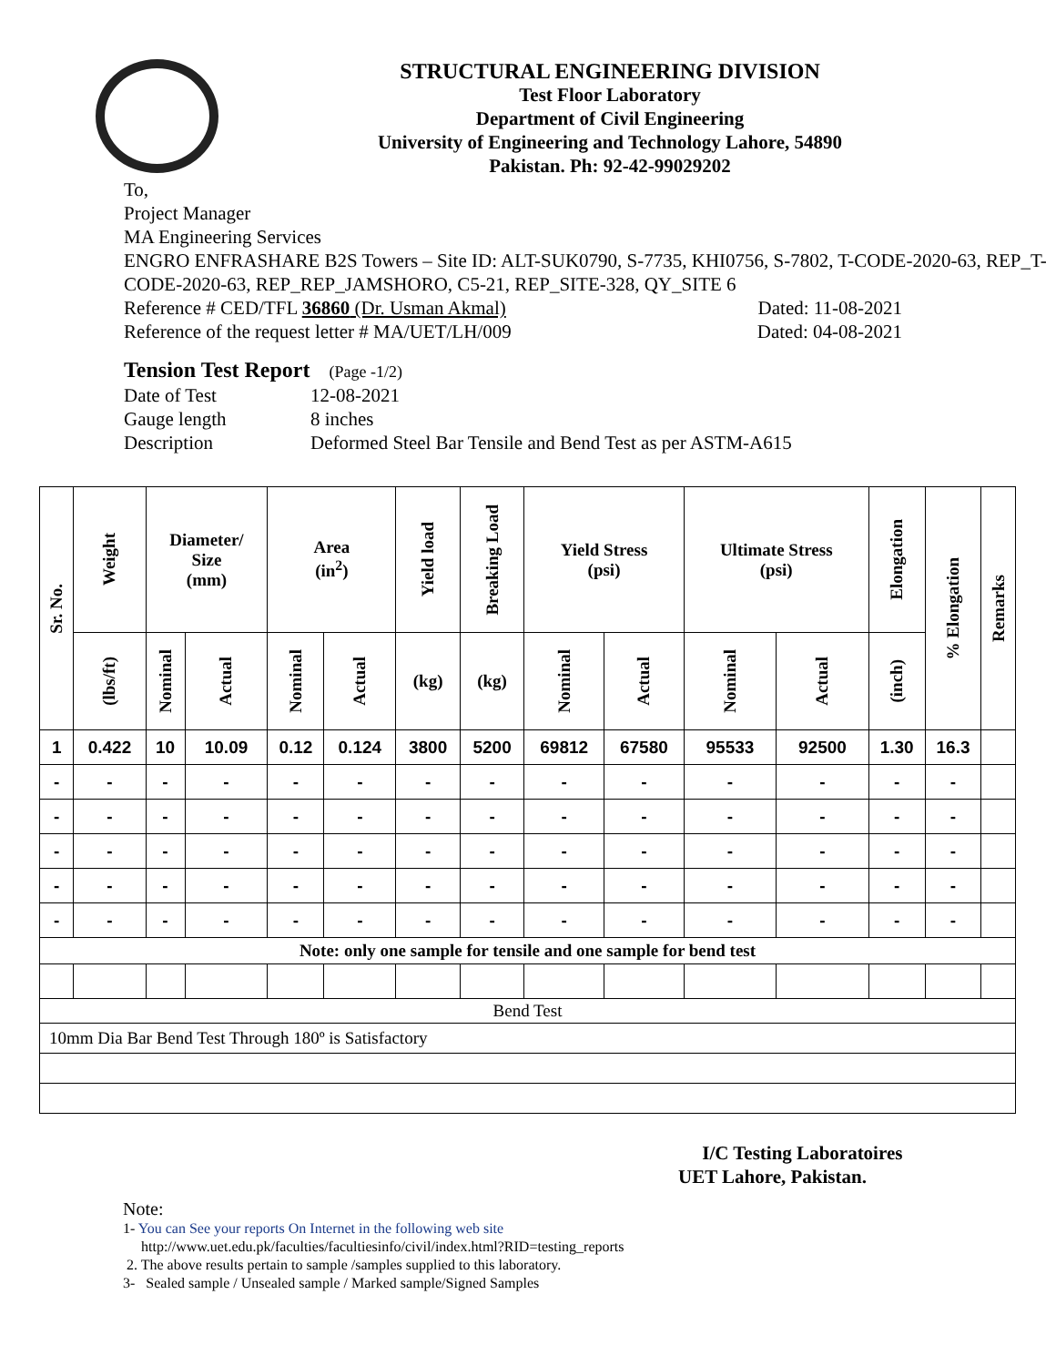STRUCTURAL ENGINEERING DIVISION
Test Floor Laboratory
Department of Civil Engineering
University of Engineering and Technology Lahore, 54890
Pakistan. Ph: 92-42-99029202
To,
Project Manager
MA Engineering Services
ENGRO ENFRASHARE B2S Towers – Site ID: ALT-SUK0790, S-7735, KHI0756, S-7802, T-CODE-2020-63, REP_T-CODE-2020-63, REP_REP_JAMSHORO, C5-21, REP_SITE-328, QY_SITE 6
Reference # CED/TFL 36860 (Dr. Usman Akmal) Dated: 11-08-2021
Reference of the request letter # MA/UET/LH/009 Dated: 04-08-2021
Tension Test Report (Page -1/2)
Date of Test 12-08-2021
Gauge length 8 inches
Description Deformed Steel Bar Tensile and Bend Test as per ASTM-A615
| Sr. No. | Weight | Diameter/ Size (mm) | | Area (in<sup>2</sup>) | | Yield load | Breaking Load | Yield Stress (psi) | | Ultimate Stress (psi) | | Elongation | % Elongation | Remarks |
| --- | --- | --- | --- | --- | --- | --- | --- | --- | --- | --- | --- | --- | --- | --- |
| | (lbs/ft) | Nominal | Actual | Nominal | Actual | (kg) | (kg) | Nominal | Actual | Nominal | Actual | (inch) | | |
| 1 | 0.422 | 10 | 10.09 | 0.12 | 0.124 | 3800 | 5200 | 69812 | 67580 | 95533 | 92500 | 1.30 | 16.3 | |
| - | - | - | - | - | - | - | - | - | - | - | - | - | - | |
| - | - | - | - | - | - | - | - | - | - | - | - | - | - | |
| - | - | - | - | - | - | - | - | - | - | - | - | - | - | |
| - | - | - | - | - | - | - | - | - | - | - | - | - | - | |
| - | - | - | - | - | - | - | - | - | - | - | - | - | - | |
| Note: only one sample for tensile and one sample for bend test | | | | | | | | | | | | | | |
| Bend Test | | | | | | | | | | | | | | |
| 10mm Dia Bar Bend Test Through 180º is Satisfactory | | | | | | | | | | | | | | |
I/C Testing Laboratoires
UET Lahore, Pakistan.
Note:
1- You can See your reports On Internet in the following web site
http://www.uet.edu.pk/faculties/facultiesinfo/civil/index.html?RID=testing_reports
2. The above results pertain to sample /samples supplied to this laboratory.
3- Sealed sample / Unsealed sample / Marked sample/Signed Samples